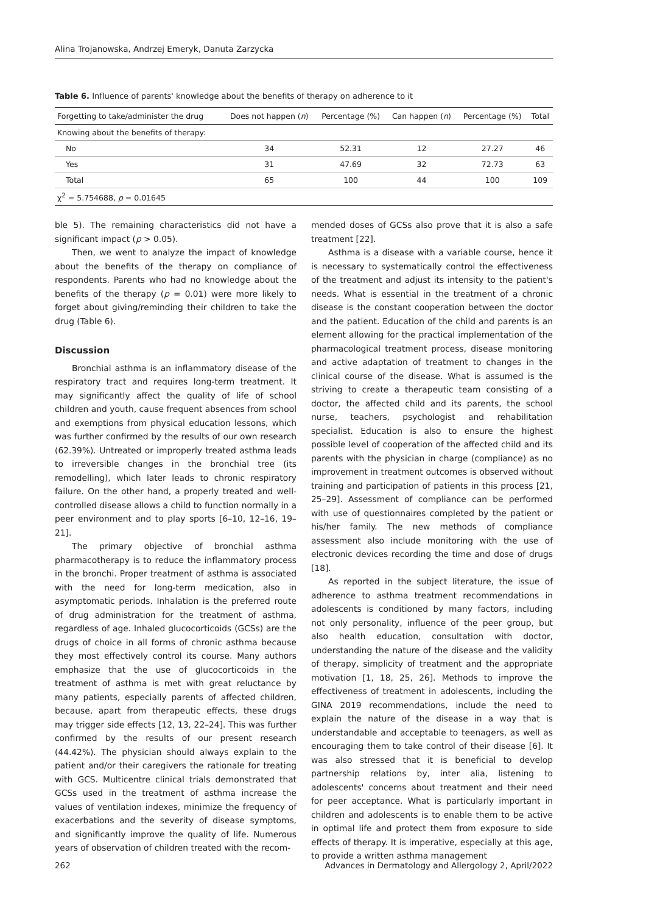Alina Trojanowska, Andrzej Emeryk, Danuta Zarzycka
Table 6. Influence of parents' knowledge about the benefits of therapy on adherence to it
| Forgetting to take/administer the drug | Does not happen ( n ) | Percentage (%) | Can happen ( n ) | Percentage (%) | Total |
| --- | --- | --- | --- | --- | --- |
| Knowing about the benefits of therapy: | | | | | |
| No | 34 | 52.31 | 12 | 27.27 | 46 |
| Yes | 31 | 47.69 | 32 | 72.73 | 63 |
| Total | 65 | 100 | 44 | 100 | 109 |
| χ<sup>2</sup> = 5.754688, p = 0.01645 | | | | | |
ble 5). The remaining characteristics did not have a significant impact (p > 0.05).
Then, we went to analyze the impact of knowledge about the benefits of the therapy on compliance of respondents. Parents who had no knowledge about the benefits of the therapy (p = 0.01) were more likely to forget about giving/reminding their children to take the drug (Table 6).
Discussion
Bronchial asthma is an inflammatory disease of the respiratory tract and requires long-term treatment. It may significantly affect the quality of life of school children and youth, cause frequent absences from school and exemptions from physical education lessons, which was further confirmed by the results of our own research (62.39%). Untreated or improperly treated asthma leads to irreversible changes in the bronchial tree (its remodelling), which later leads to chronic respiratory failure. On the other hand, a properly treated and well-controlled disease allows a child to function normally in a peer environment and to play sports [6–10, 12–16, 19–21].
The primary objective of bronchial asthma pharmacotherapy is to reduce the inflammatory process in the bronchi. Proper treatment of asthma is associated with the need for long-term medication, also in asymptomatic periods. Inhalation is the preferred route of drug administration for the treatment of asthma, regardless of age. Inhaled glucocorticoids (GCSs) are the drugs of choice in all forms of chronic asthma because they most effectively control its course. Many authors emphasize that the use of glucocorticoids in the treatment of asthma is met with great reluctance by many patients, especially parents of affected children, because, apart from therapeutic effects, these drugs may trigger side effects [12, 13, 22–24]. This was further confirmed by the results of our present research (44.42%). The physician should always explain to the patient and/or their caregivers the rationale for treating with GCS. Multicentre clinical trials demonstrated that GCSs used in the treatment of asthma increase the values of ventilation indexes, minimize the frequency of exacerbations and the severity of disease symptoms, and significantly improve the quality of life. Numerous years of observation of children treated with the recom-
mended doses of GCSs also prove that it is also a safe treatment [22].
Asthma is a disease with a variable course, hence it is necessary to systematically control the effectiveness of the treatment and adjust its intensity to the patient's needs. What is essential in the treatment of a chronic disease is the constant cooperation between the doctor and the patient. Education of the child and parents is an element allowing for the practical implementation of the pharmacological treatment process, disease monitoring and active adaptation of treatment to changes in the clinical course of the disease. What is assumed is the striving to create a therapeutic team consisting of a doctor, the affected child and its parents, the school nurse, teachers, psychologist and rehabilitation specialist. Education is also to ensure the highest possible level of cooperation of the affected child and its parents with the physician in charge (compliance) as no improvement in treatment outcomes is observed without training and participation of patients in this process [21, 25–29]. Assessment of compliance can be performed with use of questionnaires completed by the patient or his/her family. The new methods of compliance assessment also include monitoring with the use of electronic devices recording the time and dose of drugs [18].
As reported in the subject literature, the issue of adherence to asthma treatment recommendations in adolescents is conditioned by many factors, including not only personality, influence of the peer group, but also health education, consultation with doctor, understanding the nature of the disease and the validity of therapy, simplicity of treatment and the appropriate motivation [1, 18, 25, 26]. Methods to improve the effectiveness of treatment in adolescents, including the GINA 2019 recommendations, include the need to explain the nature of the disease in a way that is understandable and acceptable to teenagers, as well as encouraging them to take control of their disease [6]. It was also stressed that it is beneficial to develop partnership relations by, inter alia, listening to adolescents' concerns about treatment and their need for peer acceptance. What is particularly important in children and adolescents is to enable them to be active in optimal life and protect them from exposure to side effects of therapy. It is imperative, especially at this age, to provide a written asthma management
262 Advances in Dermatology and Allergology 2, April/2022